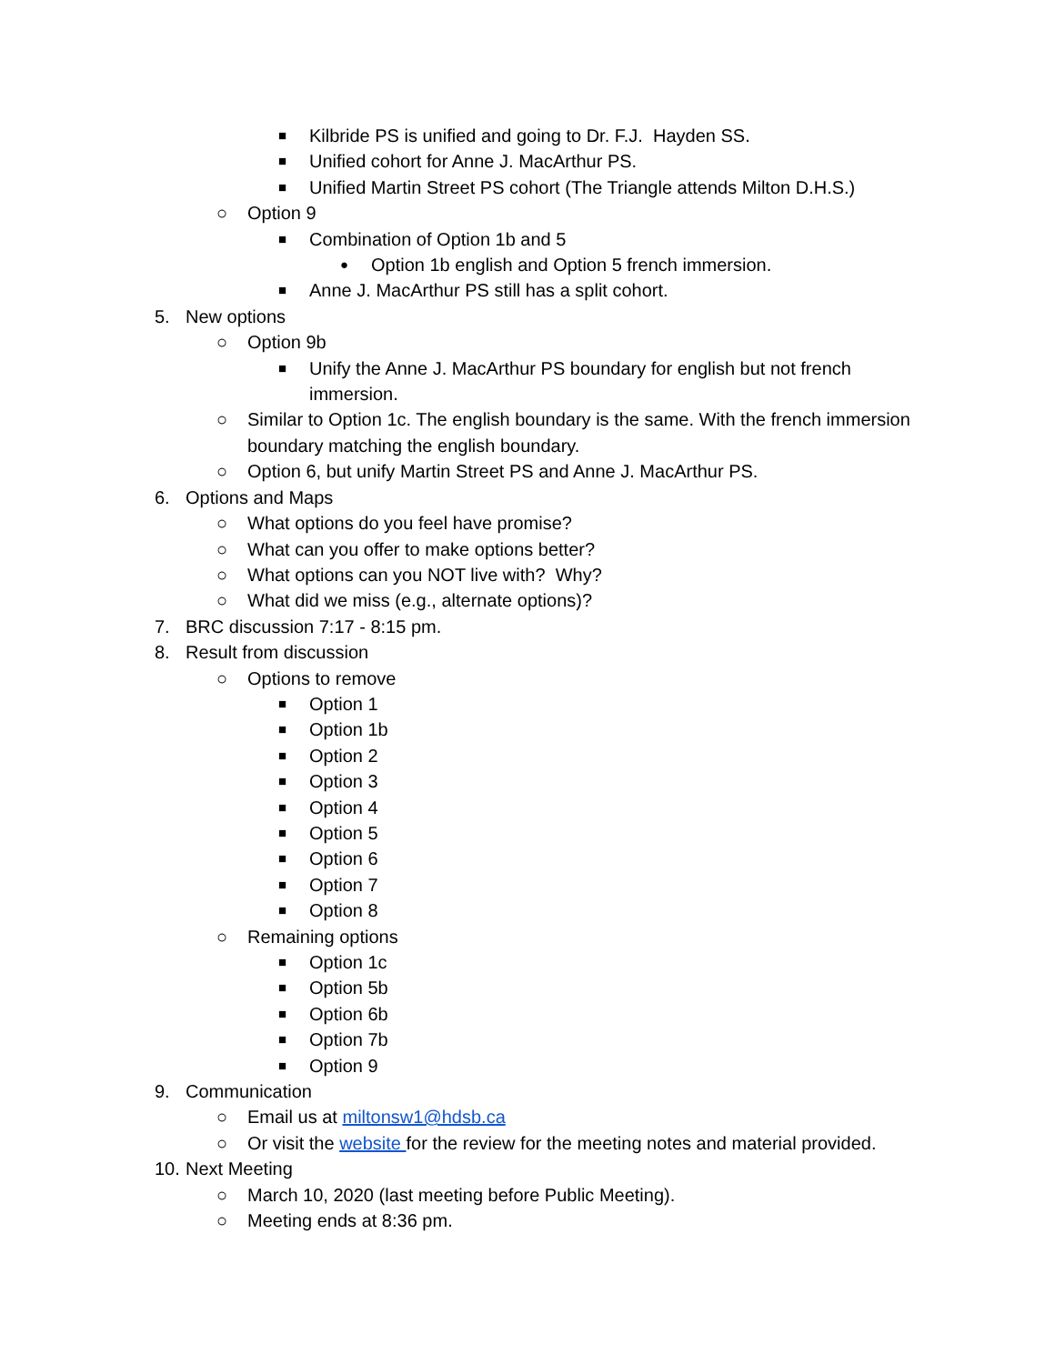■ Kilbride PS is unified and going to Dr. F.J. Hayden SS.
■ Unified cohort for Anne J. MacArthur PS.
■ Unified Martin Street PS cohort (The Triangle attends Milton D.H.S.)
○ Option 9
■ Combination of Option 1b and 5
● Option 1b english and Option 5 french immersion.
■ Anne J. MacArthur PS still has a split cohort.
5. New options
○ Option 9b
■ Unify the Anne J. MacArthur PS boundary for english but not french immersion.
○ Similar to Option 1c. The english boundary is the same. With the french immersion boundary matching the english boundary.
○ Option 6, but unify Martin Street PS and Anne J. MacArthur PS.
6. Options and Maps
○ What options do you feel have promise?
○ What can you offer to make options better?
○ What options can you NOT live with? Why?
○ What did we miss (e.g., alternate options)?
7. BRC discussion 7:17 - 8:15 pm.
8. Result from discussion
○ Options to remove
■ Option 1
■ Option 1b
■ Option 2
■ Option 3
■ Option 4
■ Option 5
■ Option 6
■ Option 7
■ Option 8
○ Remaining options
■ Option 1c
■ Option 5b
■ Option 6b
■ Option 7b
■ Option 9
9. Communication
○ Email us at miltonsw1@hdsb.ca
○ Or visit the website for the review for the meeting notes and material provided.
10. Next Meeting
○ March 10, 2020 (last meeting before Public Meeting).
○ Meeting ends at 8:36 pm.